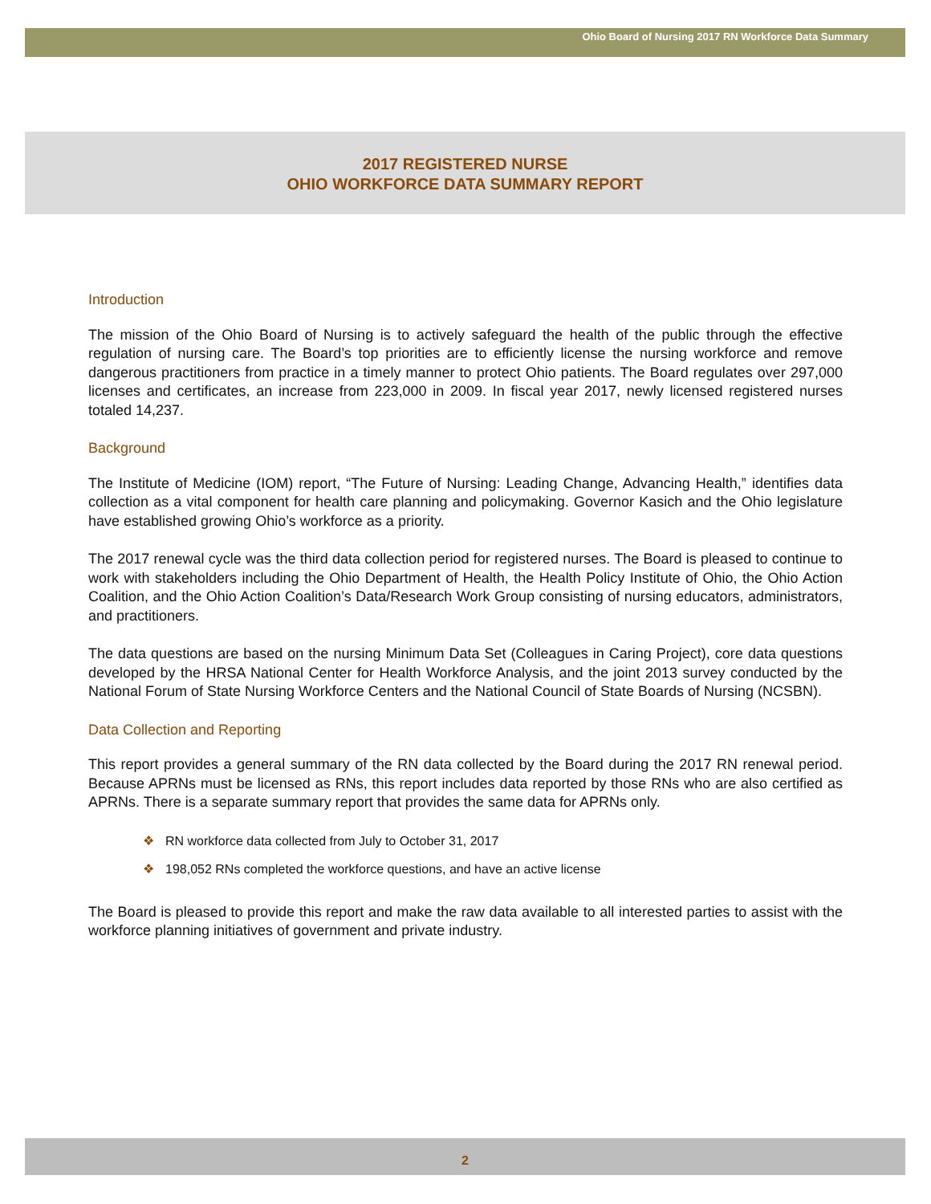Ohio Board of Nursing 2017 RN Workforce Data Summary
2017 REGISTERED NURSE
OHIO WORKFORCE DATA SUMMARY REPORT
Introduction
The mission of the Ohio Board of Nursing is to actively safeguard the health of the public through the effective regulation of nursing care. The Board’s top priorities are to efficiently license the nursing workforce and remove dangerous practitioners from practice in a timely manner to protect Ohio patients. The Board regulates over 297,000 licenses and certificates, an increase from 223,000 in 2009. In fiscal year 2017, newly licensed registered nurses totaled 14,237.
Background
The Institute of Medicine (IOM) report, “The Future of Nursing: Leading Change, Advancing Health,” identifies data collection as a vital component for health care planning and policymaking. Governor Kasich and the Ohio legislature have established growing Ohio’s workforce as a priority.
The 2017 renewal cycle was the third data collection period for registered nurses. The Board is pleased to continue to work with stakeholders including the Ohio Department of Health, the Health Policy Institute of Ohio, the Ohio Action Coalition, and the Ohio Action Coalition’s Data/Research Work Group consisting of nursing educators, administrators, and practitioners.
The data questions are based on the nursing Minimum Data Set (Colleagues in Caring Project), core data questions developed by the HRSA National Center for Health Workforce Analysis, and the joint 2013 survey conducted by the National Forum of State Nursing Workforce Centers and the National Council of State Boards of Nursing (NCSBN).
Data Collection and Reporting
This report provides a general summary of the RN data collected by the Board during the 2017 RN renewal period. Because APRNs must be licensed as RNs, this report includes data reported by those RNs who are also certified as APRNs. There is a separate summary report that provides the same data for APRNs only.
❖ RN workforce data collected from July to October 31, 2017
❖ 198,052 RNs completed the workforce questions, and have an active license
The Board is pleased to provide this report and make the raw data available to all interested parties to assist with the workforce planning initiatives of government and private industry.
2